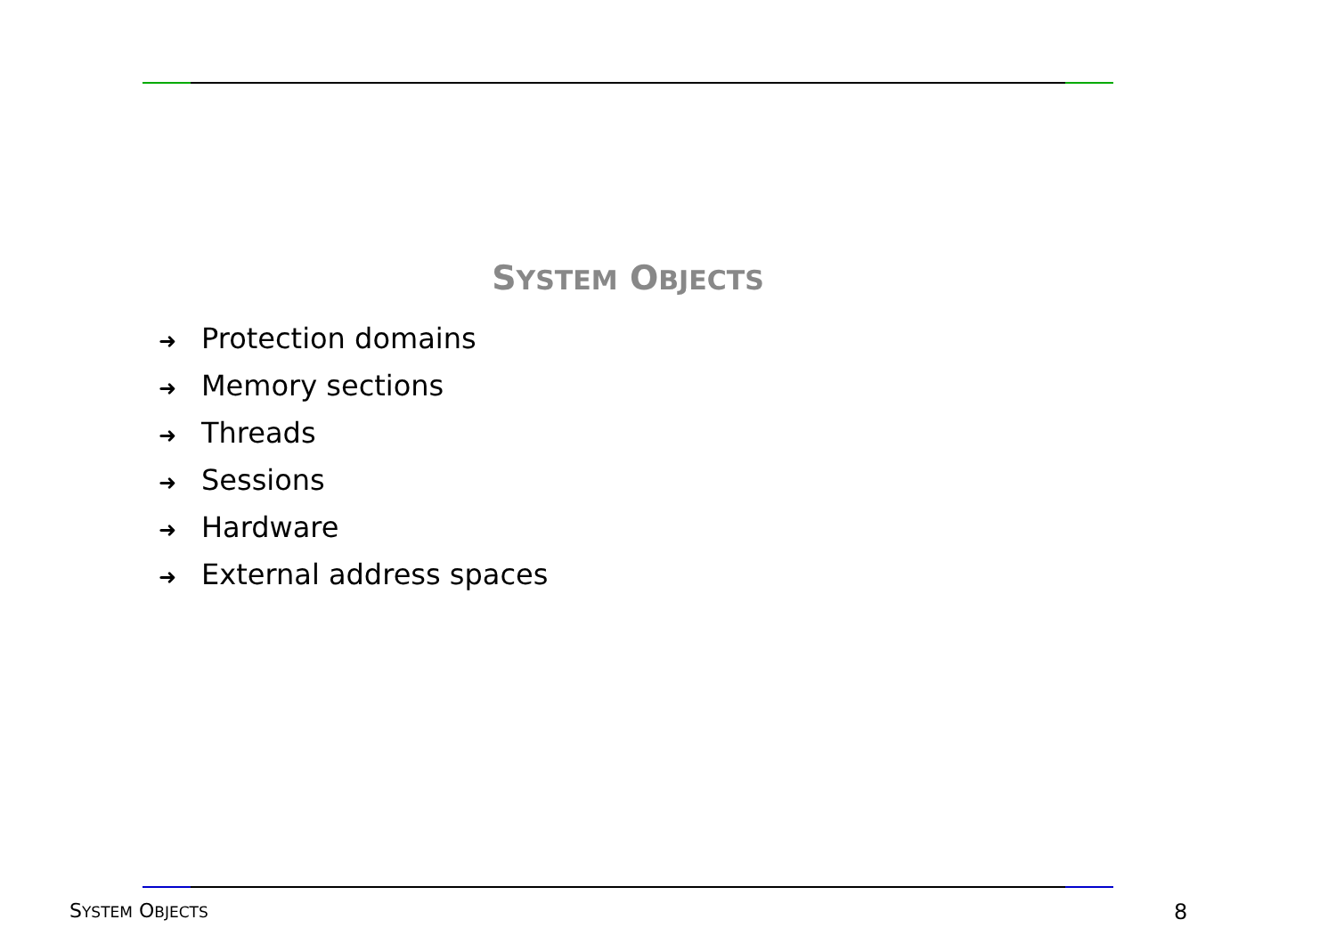SYSTEM OBJECTS
➜ Protection domains
➜ Memory sections
➜ Threads
➜ Sessions
➜ Hardware
➜ External address spaces
SYSTEM OBJECTS 8